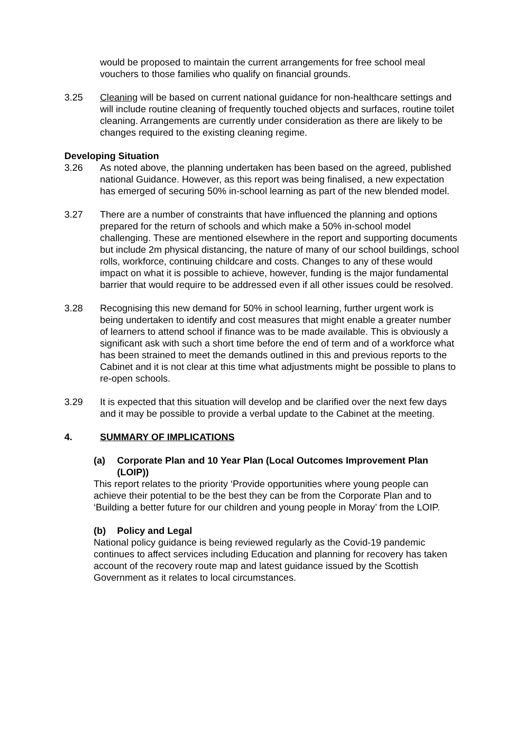would be proposed to maintain the current arrangements for free school meal vouchers to those families who qualify on financial grounds.
3.25 Cleaning will be based on current national guidance for non-healthcare settings and will include routine cleaning of frequently touched objects and surfaces, routine toilet cleaning. Arrangements are currently under consideration as there are likely to be changes required to the existing cleaning regime.
Developing Situation
3.26 As noted above, the planning undertaken has been based on the agreed, published national Guidance. However, as this report was being finalised, a new expectation has emerged of securing 50% in-school learning as part of the new blended model.
3.27 There are a number of constraints that have influenced the planning and options prepared for the return of schools and which make a 50% in-school model challenging. These are mentioned elsewhere in the report and supporting documents but include 2m physical distancing, the nature of many of our school buildings, school rolls, workforce, continuing childcare and costs. Changes to any of these would impact on what it is possible to achieve, however, funding is the major fundamental barrier that would require to be addressed even if all other issues could be resolved.
3.28 Recognising this new demand for 50% in school learning, further urgent work is being undertaken to identify and cost measures that might enable a greater number of learners to attend school if finance was to be made available. This is obviously a significant ask with such a short time before the end of term and of a workforce what has been strained to meet the demands outlined in this and previous reports to the Cabinet and it is not clear at this time what adjustments might be possible to plans to re-open schools.
3.29 It is expected that this situation will develop and be clarified over the next few days and it may be possible to provide a verbal update to the Cabinet at the meeting.
4. SUMMARY OF IMPLICATIONS
(a) Corporate Plan and 10 Year Plan (Local Outcomes Improvement Plan (LOIP))
This report relates to the priority ‘Provide opportunities where young people can achieve their potential to be the best they can be from the Corporate Plan and to ‘Building a better future for our children and young people in Moray’ from the LOIP.
(b) Policy and Legal
National policy guidance is being reviewed regularly as the Covid-19 pandemic continues to affect services including Education and planning for recovery has taken account of the recovery route map and latest guidance issued by the Scottish Government as it relates to local circumstances.